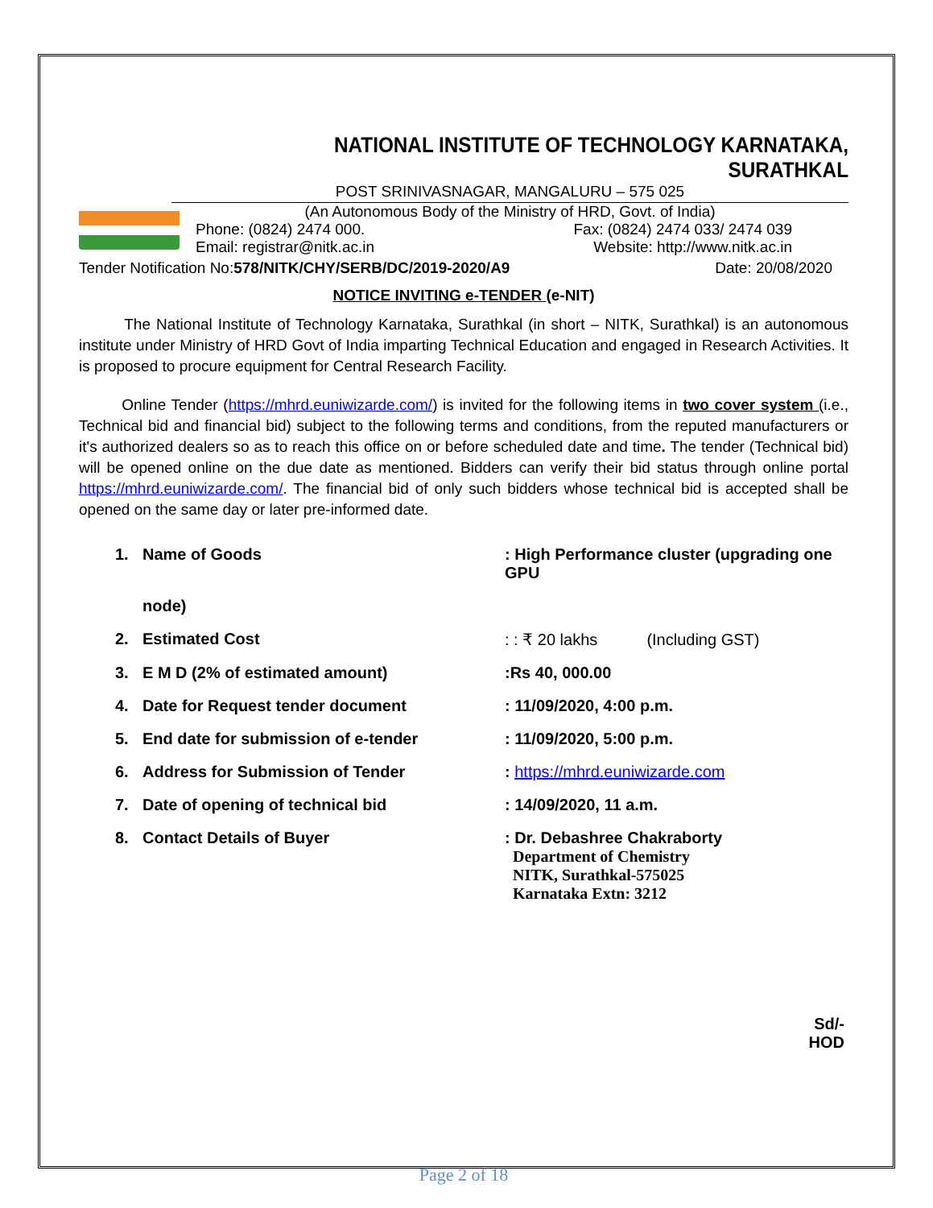NATIONAL INSTITUTE OF TECHNOLOGY KARNATAKA, SURATHKAL
POST SRINIVASNAGAR, MANGALURU – 575 025
(An Autonomous Body of the Ministry of HRD, Govt. of India)
Phone: (0824) 2474 000. Fax: (0824) 2474 033/ 2474 039
Email: registrar@nitk.ac.in Website: http://www.nitk.ac.in
Tender Notification No:578/NITK/CHY/SERB/DC/2019-2020/A9 Date: 20/08/2020
NOTICE INVITING e-TENDER (e-NIT)
The National Institute of Technology Karnataka, Surathkal (in short – NITK, Surathkal) is an autonomous institute under Ministry of HRD Govt of India imparting Technical Education and engaged in Research Activities. It is proposed to procure equipment for Central Research Facility.
Online Tender (https://mhrd.euniwizarde.com/) is invited for the following items in two cover system (i.e., Technical bid and financial bid) subject to the following terms and conditions, from the reputed manufacturers or it's authorized dealers so as to reach this office on or before scheduled date and time. The tender (Technical bid) will be opened online on the due date as mentioned. Bidders can verify their bid status through online portal https://mhrd.euniwizarde.com/. The financial bid of only such bidders whose technical bid is accepted shall be opened on the same day or later pre-informed date.
| 1. | Name of Goods | : High Performance cluster (upgrading one GPU |
| | node) | |
| 2. | Estimated Cost | : : ₹ 20 lakhs (Including GST) |
| 3. | E M D (2% of estimated amount) | :Rs 40, 000.00 |
| 4. | Date for Request tender document | : 11/09/2020, 4:00 p.m. |
| 5. | End date for submission of e-tender | : 11/09/2020, 5:00 p.m. |
| 6. | Address for Submission of Tender | : https://mhrd.euniwizarde.com |
| 7. | Date of opening of technical bid | : 14/09/2020, 11 a.m. |
| 8. | Contact Details of Buyer | : Dr. Debashree Chakraborty Department of Chemistry NITK, Surathkal-575025 Karnataka Extn: 3212 |
Sd/-
HOD
Page 2 of 18